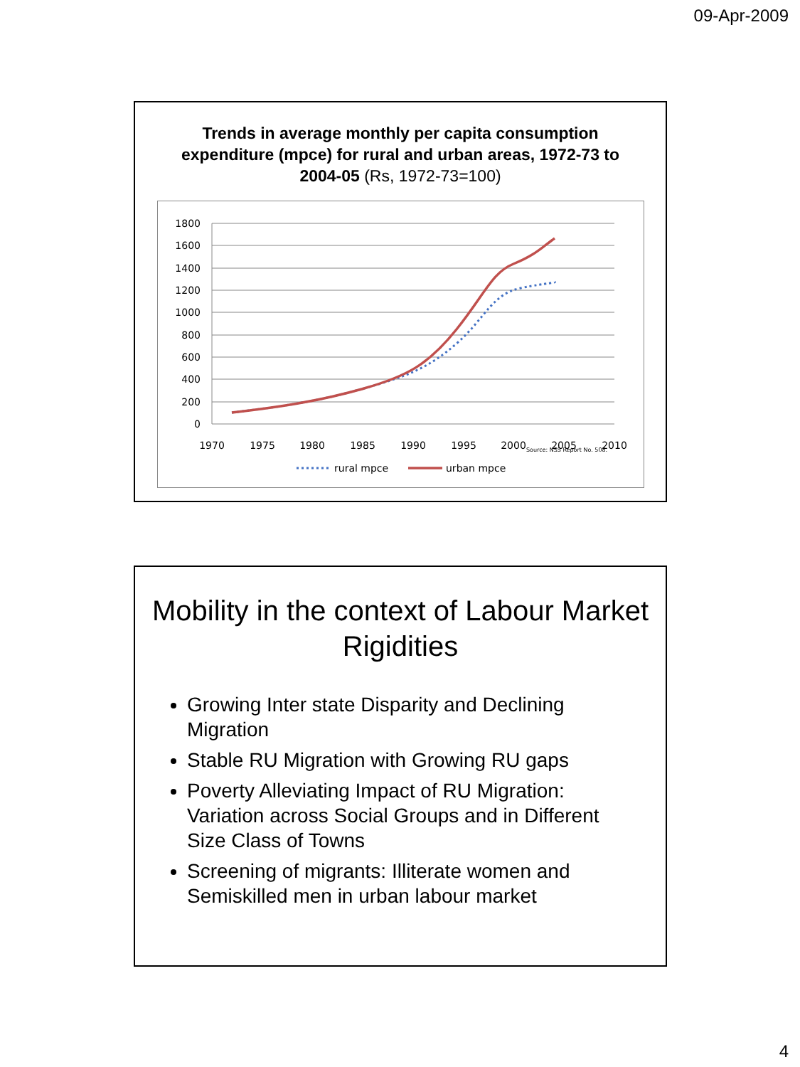09-Apr-2009
Trends in average monthly per capita consumption expenditure (mpce) for rural and urban areas, 1972-73 to 2004-05 (Rs, 1972-73=100)
1800
1600
1400
1200
1000
800
600
400
200
0
1970
1975
1980
1985
1990
1995
2000
2005
2010
Source: NSS Report No. 508.
rural mpce
urban mpce
Mobility in the context of Labour Market Rigidities
Growing Inter state Disparity and Declining Migration
Stable RU Migration with Growing RU gaps
Poverty Alleviating Impact of RU Migration: Variation across Social Groups and in Different Size Class of Towns
Screening of migrants: Illiterate women and Semiskilled men in urban labour market
4